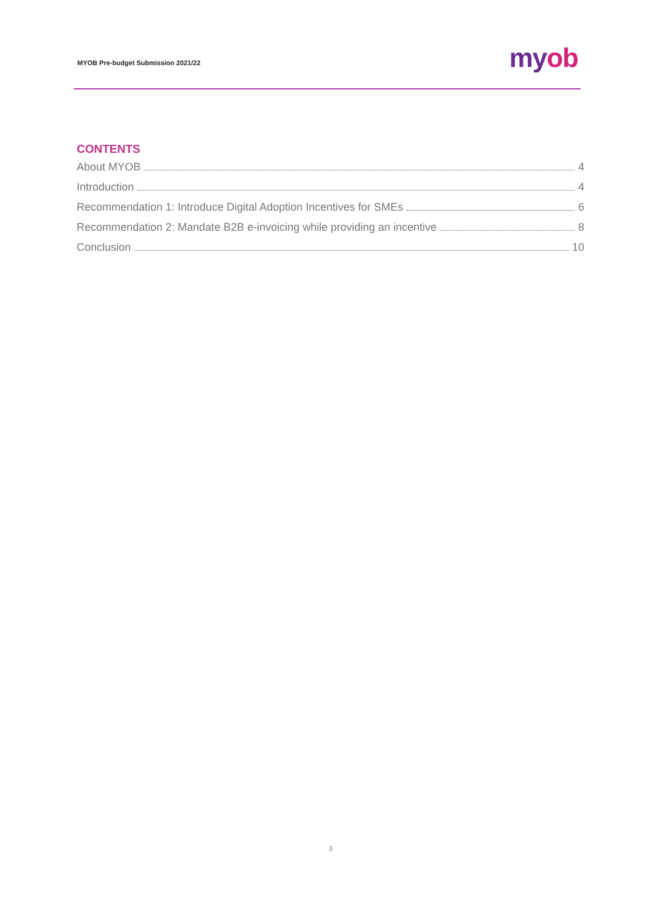MYOB Pre-budget Submission 2021/22
myob
CONTENTS
About MYOB 4
Introduction 4
Recommendation 1: Introduce Digital Adoption Incentives for SMEs 6
Recommendation 2: Mandate B2B e-invoicing while providing an incentive 8
Conclusion 10
3